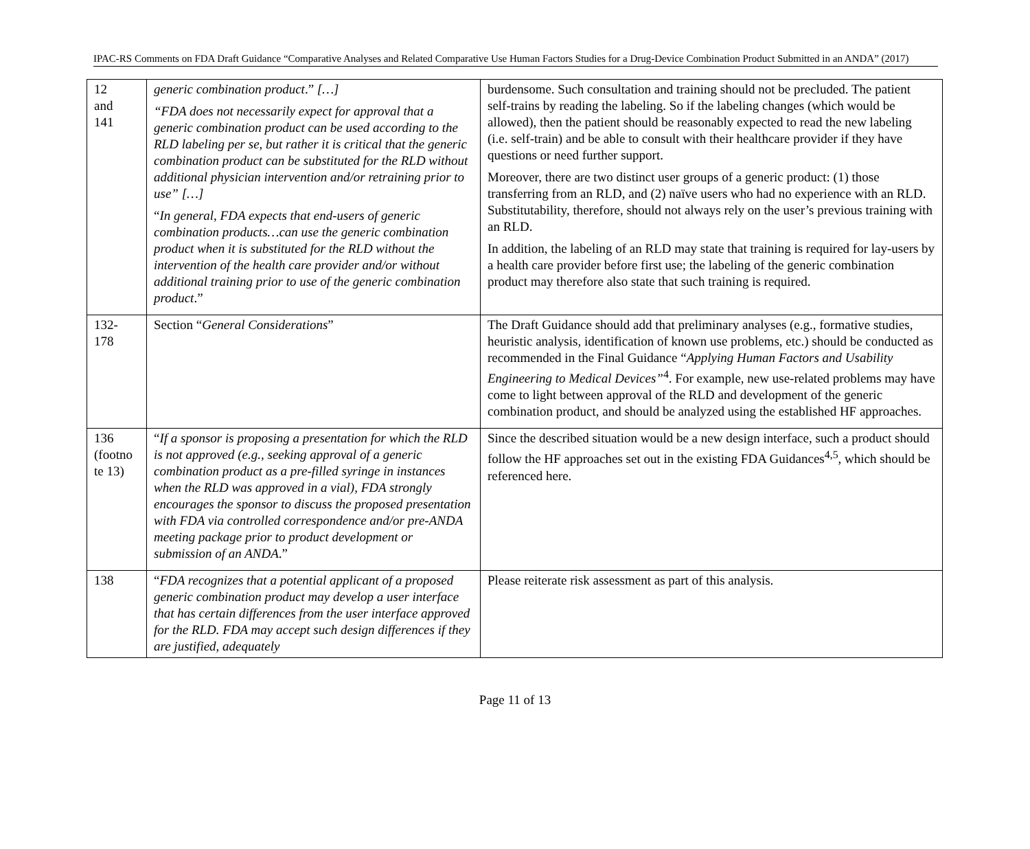IPAC-RS Comments on FDA Draft Guidance “Comparative Analyses and Related Comparative Use Human Factors Studies for a Drug-Device Combination Product Submitted in an ANDA” (2017)
| 12 and 141 | generic combination product .” […] “FDA does not necessarily expect for approval that a generic combination product can be used according to the RLD labeling per se, but rather it is critical that the generic combination product can be substituted for the RLD without additional physician intervention and/or retraining prior to use” […] “ In general, FDA expects that end-users of generic combination products…can use the generic combination product when it is substituted for the RLD without the intervention of the health care provider and/or without additional training prior to use of the generic combination product .” | burdensome. Such consultation and training should not be precluded. The patient self-trains by reading the labeling. So if the labeling changes (which would be allowed), then the patient should be reasonably expected to read the new labeling (i.e. self-train) and be able to consult with their healthcare provider if they have questions or need further support. Moreover, there are two distinct user groups of a generic product: (1) those transferring from an RLD, and (2) naïve users who had no experience with an RLD. Substitutability, therefore, should not always rely on the user’s previous training with an RLD. In addition, the labeling of an RLD may state that training is required for lay-users by a health care provider before first use; the labeling of the generic combination product may therefore also state that such training is required. |
| 132- 178 | Section “ General Considerations ” | The Draft Guidance should add that preliminary analyses (e.g., formative studies, heuristic analysis, identification of known use problems, etc.) should be conducted as recommended in the Final Guidance “ Applying Human Factors and Usability Engineering to Medical Devices”<sup>4</sup>. For example, new use-related problems may have come to light between approval of the RLD and development of the generic combination product, and should be analyzed using the established HF approaches. |
| 136 (footno te 13) | “ If a sponsor is proposing a presentation for which the RLD is not approved (e.g., seeking approval of a generic combination product as a pre-filled syringe in instances when the RLD was approved in a vial), FDA strongly encourages the sponsor to discuss the proposed presentation with FDA via controlled correspondence and/or pre-ANDA meeting package prior to product development or submission of an ANDA .” | Since the described situation would be a new design interface, such a product should follow the HF approaches set out in the existing FDA Guidances<sup>4,5</sup>, which should be referenced here. |
| 138 | “ FDA recognizes that a potential applicant of a proposed generic combination product may develop a user interface that has certain differences from the user interface approved for the RLD. FDA may accept such design differences if they are justified, adequately | Please reiterate risk assessment as part of this analysis. |
Page 11 of 13